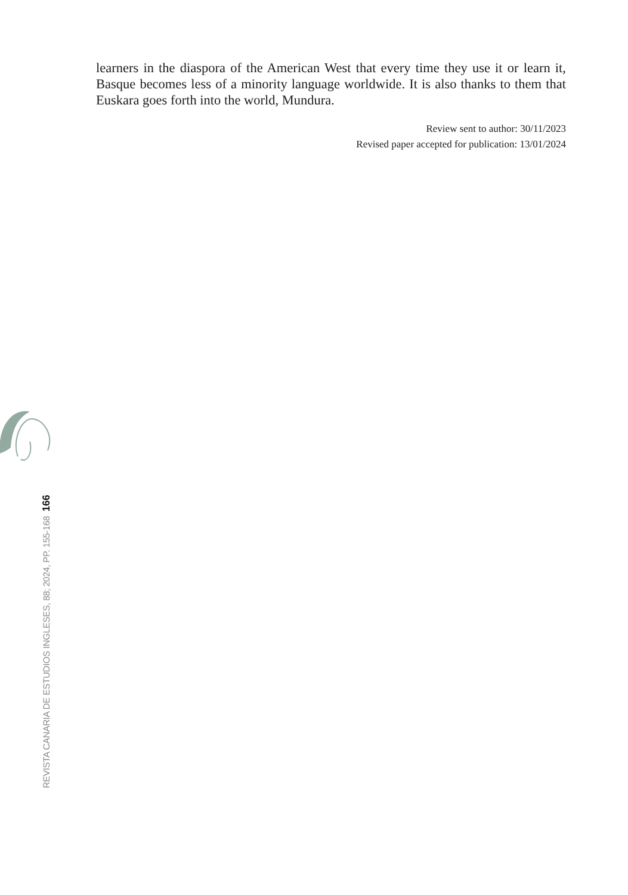learners in the diaspora of the American West that every time they use it or learn it, Basque becomes less of a minority language worldwide. It is also thanks to them that Euskara goes forth into the world, Mundura.
Review sent to author: 30/11/2023
Revised paper accepted for publication: 13/01/2024
REVISTA CANARIA DE ESTUDIOS INGLESES, 88; 2024, PP. 155-168 166